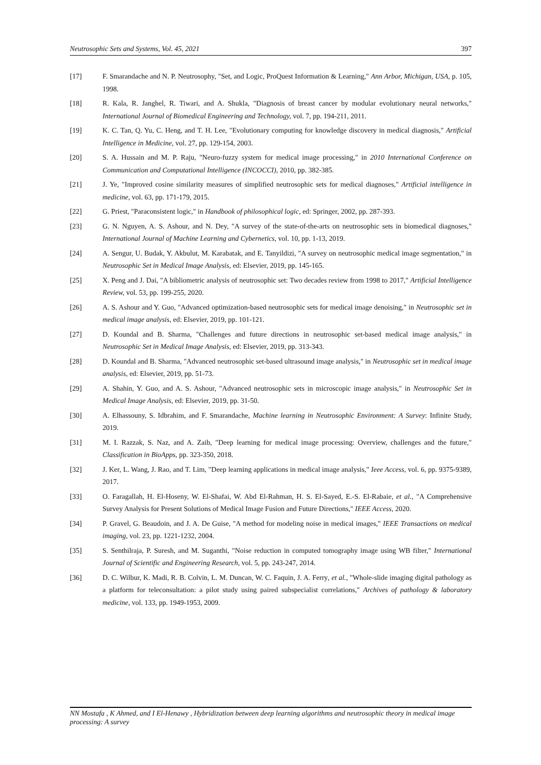Neutrosophic Sets and Systems, Vol. 45, 2021 397
[17] F. Smarandache and N. P. Neutrosophy, "Set, and Logic, ProQuest Information & Learning," Ann Arbor, Michigan, USA, p. 105, 1998.
[18] R. Kala, R. Janghel, R. Tiwari, and A. Shukla, "Diagnosis of breast cancer by modular evolutionary neural networks," International Journal of Biomedical Engineering and Technology, vol. 7, pp. 194-211, 2011.
[19] K. C. Tan, Q. Yu, C. Heng, and T. H. Lee, "Evolutionary computing for knowledge discovery in medical diagnosis," Artificial Intelligence in Medicine, vol. 27, pp. 129-154, 2003.
[20] S. A. Hussain and M. P. Raju, "Neuro-fuzzy system for medical image processing," in 2010 International Conference on Communication and Computational Intelligence (INCOCCI), 2010, pp. 382-385.
[21] J. Ye, "Improved cosine similarity measures of simplified neutrosophic sets for medical diagnoses," Artificial intelligence in medicine, vol. 63, pp. 171-179, 2015.
[22] G. Priest, "Paraconsistent logic," in Handbook of philosophical logic, ed: Springer, 2002, pp. 287-393.
[23] G. N. Nguyen, A. S. Ashour, and N. Dey, "A survey of the state-of-the-arts on neutrosophic sets in biomedical diagnoses," International Journal of Machine Learning and Cybernetics, vol. 10, pp. 1-13, 2019.
[24] A. Sengur, U. Budak, Y. Akbulut, M. Karabatak, and E. Tanyildizi, "A survey on neutrosophic medical image segmentation," in Neutrosophic Set in Medical Image Analysis, ed: Elsevier, 2019, pp. 145-165.
[25] X. Peng and J. Dai, "A bibliometric analysis of neutrosophic set: Two decades review from 1998 to 2017," Artificial Intelligence Review, vol. 53, pp. 199-255, 2020.
[26] A. S. Ashour and Y. Guo, "Advanced optimization-based neutrosophic sets for medical image denoising," in Neutrosophic set in medical image analysis, ed: Elsevier, 2019, pp. 101-121.
[27] D. Koundal and B. Sharma, "Challenges and future directions in neutrosophic set-based medical image analysis," in Neutrosophic Set in Medical Image Analysis, ed: Elsevier, 2019, pp. 313-343.
[28] D. Koundal and B. Sharma, "Advanced neutrosophic set-based ultrasound image analysis," in Neutrosophic set in medical image analysis, ed: Elsevier, 2019, pp. 51-73.
[29] A. Shahin, Y. Guo, and A. S. Ashour, "Advanced neutrosophic sets in microscopic image analysis," in Neutrosophic Set in Medical Image Analysis, ed: Elsevier, 2019, pp. 31-50.
[30] A. Elhassouny, S. Idbrahim, and F. Smarandache, Machine learning in Neutrosophic Environment: A Survey: Infinite Study, 2019.
[31] M. I. Razzak, S. Naz, and A. Zaib, "Deep learning for medical image processing: Overview, challenges and the future," Classification in BioApps, pp. 323-350, 2018.
[32] J. Ker, L. Wang, J. Rao, and T. Lim, "Deep learning applications in medical image analysis," Ieee Access, vol. 6, pp. 9375-9389, 2017.
[33] O. Faragallah, H. El-Hoseny, W. El-Shafai, W. Abd El-Rahman, H. S. El-Sayed, E.-S. El-Rabaie, et al., "A Comprehensive Survey Analysis for Present Solutions of Medical Image Fusion and Future Directions," IEEE Access, 2020.
[34] P. Gravel, G. Beaudoin, and J. A. De Guise, "A method for modeling noise in medical images," IEEE Transactions on medical imaging, vol. 23, pp. 1221-1232, 2004.
[35] S. Senthilraja, P. Suresh, and M. Suganthi, "Noise reduction in computed tomography image using WB filter," International Journal of Scientific and Engineering Research, vol. 5, pp. 243-247, 2014.
[36] D. C. Wilbur, K. Madi, R. B. Colvin, L. M. Duncan, W. C. Faquin, J. A. Ferry, et al., "Whole-slide imaging digital pathology as a platform for teleconsultation: a pilot study using paired subspecialist correlations," Archives of pathology & laboratory medicine, vol. 133, pp. 1949-1953, 2009.
NN Mostafa , K Ahmed, and I El-Henawy , Hybridization between deep learning algorithms and neutrosophic theory in medical image processing: A survey